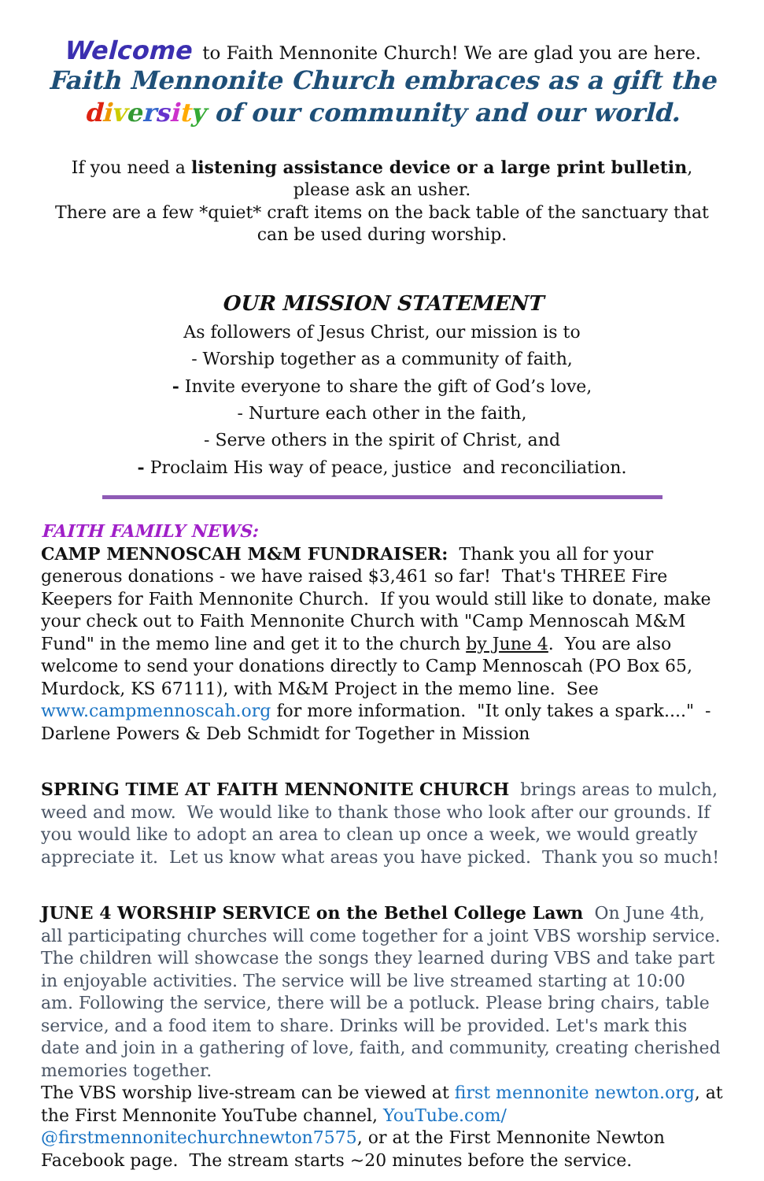Welcome to Faith Mennonite Church! We are glad you are here.
Faith Mennonite Church embraces as a gift the
diversity of our community and our world.
If you need a listening assistance device or a large print bulletin,
please ask an usher.
There are a few *quiet* craft items on the back table of the sanctuary that can be used during worship.
OUR MISSION STATEMENT
As followers of Jesus Christ, our mission is to
- Worship together as a community of faith,
- Invite everyone to share the gift of God’s love,
- Nurture each other in the faith,
- Serve others in the spirit of Christ, and
- Proclaim His way of peace, justice and reconciliation.
FAITH FAMILY NEWS:
CAMP MENNOSCAH M&M FUNDRAISER: Thank you all for your generous donations - we have raised $3,461 so far! That's THREE Fire Keepers for Faith Mennonite Church. If you would still like to donate, make your check out to Faith Mennonite Church with "Camp Mennoscah M&M Fund" in the memo line and get it to the church by June 4. You are also welcome to send your donations directly to Camp Mennoscah (PO Box 65, Murdock, KS 67111), with M&M Project in the memo line. See www.campmennoscah.org for more information. "It only takes a spark...." - Darlene Powers & Deb Schmidt for Together in Mission
SPRING TIME AT FAITH MENNONITE CHURCH brings areas to mulch, weed and mow. We would like to thank those who look after our grounds. If you would like to adopt an area to clean up once a week, we would greatly appreciate it. Let us know what areas you have picked. Thank you so much!
JUNE 4 WORSHIP SERVICE on the Bethel College Lawn On June 4th, all participating churches will come together for a joint VBS worship service. The children will showcase the songs they learned during VBS and take part in enjoyable activities. The service will be live streamed starting at 10:00 am. Following the service, there will be a potluck. Please bring chairs, table service, and a food item to share. Drinks will be provided. Let's mark this date and join in a gathering of love, faith, and community, creating cherished memories together.
The VBS worship live-stream can be viewed at first mennonite newton.org, at the First Mennonite YouTube channel, YouTube.com/ @firstmennonitechurchnewton7575, or at the First Mennonite Newton Facebook page. The stream starts ~20 minutes before the service.